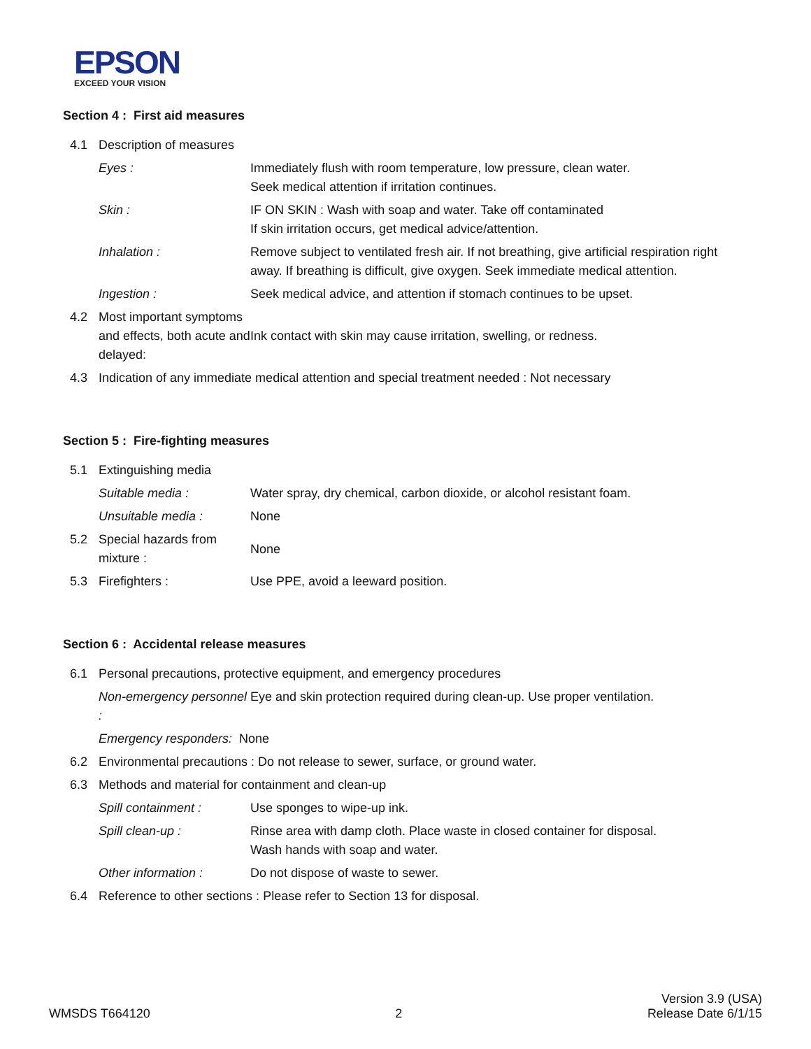EPSON
EXCEED YOUR VISION
Section 4 : First aid measures
4.1 Description of measures
Eyes : Immediately flush with room temperature, low pressure, clean water.
Seek medical attention if irritation continues.
Skin : IF ON SKIN : Wash with soap and water. Take off contaminated
If skin irritation occurs, get medical advice/attention.
Inhalation : Remove subject to ventilated fresh air. If not breathing, give artificial respiration right away. If breathing is difficult, give oxygen. Seek immediate medical attention.
Ingestion : Seek medical advice, and attention if stomach continues to be upset.
4.2 Most important symptoms and effects, both acute and delayed:
Ink contact with skin may cause irritation, swelling, or redness.
4.3 Indication of any immediate medical attention and special treatment needed : Not necessary
Section 5 : Fire-fighting measures
5.1 Extinguishing media
Suitable media : Water spray, dry chemical, carbon dioxide, or alcohol resistant foam.
Unsuitable media : None
5.2 Special hazards from mixture :
None
5.3 Firefighters : Use PPE, avoid a leeward position.
Section 6 : Accidental release measures
6.1 Personal precautions, protective equipment, and emergency procedures
Non-emergency personnel :
Eye and skin protection required during clean-up. Use proper ventilation.
Emergency responders: None
6.2 Environmental precautions : Do not release to sewer, surface, or ground water.
6.3 Methods and material for containment and clean-up
Spill containment : Use sponges to wipe-up ink.
Spill clean-up : Rinse area with damp cloth. Place waste in closed container for disposal.
Wash hands with soap and water.
Other information : Do not dispose of waste to sewer.
6.4 Reference to other sections : Please refer to Section 13 for disposal.
WMSDS T664120
2
Version 3.9 (USA)
Release Date 6/1/15